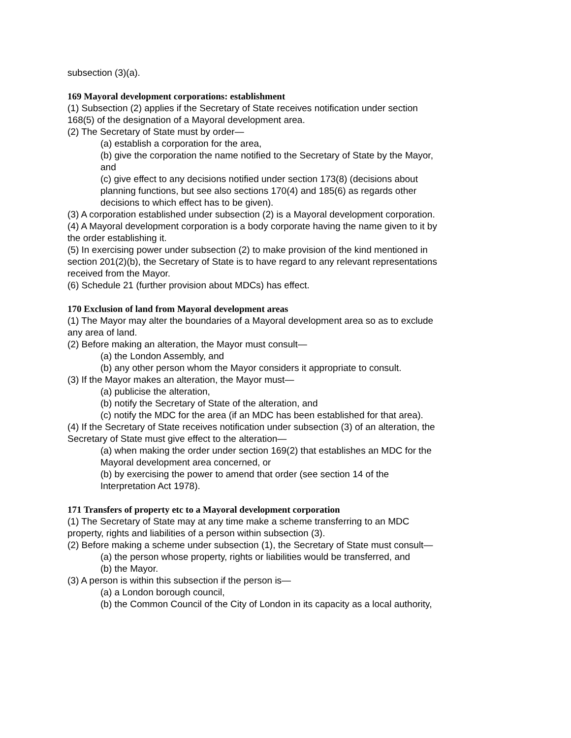subsection (3)(a).
169 Mayoral development corporations: establishment
(1) Subsection (2) applies if the Secretary of State receives notification under section 168(5) of the designation of a Mayoral development area.
(2) The Secretary of State must by order—
(a) establish a corporation for the area,
(b) give the corporation the name notified to the Secretary of State by the Mayor, and
(c) give effect to any decisions notified under section 173(8) (decisions about planning functions, but see also sections 170(4) and 185(6) as regards other decisions to which effect has to be given).
(3) A corporation established under subsection (2) is a Mayoral development corporation.
(4) A Mayoral development corporation is a body corporate having the name given to it by the order establishing it.
(5) In exercising power under subsection (2) to make provision of the kind mentioned in section 201(2)(b), the Secretary of State is to have regard to any relevant representations received from the Mayor.
(6) Schedule 21 (further provision about MDCs) has effect.
170 Exclusion of land from Mayoral development areas
(1) The Mayor may alter the boundaries of a Mayoral development area so as to exclude any area of land.
(2) Before making an alteration, the Mayor must consult—
(a) the London Assembly, and
(b) any other person whom the Mayor considers it appropriate to consult.
(3) If the Mayor makes an alteration, the Mayor must—
(a) publicise the alteration,
(b) notify the Secretary of State of the alteration, and
(c) notify the MDC for the area (if an MDC has been established for that area).
(4) If the Secretary of State receives notification under subsection (3) of an alteration, the Secretary of State must give effect to the alteration—
(a) when making the order under section 169(2) that establishes an MDC for the Mayoral development area concerned, or
(b) by exercising the power to amend that order (see section 14 of the Interpretation Act 1978).
171 Transfers of property etc to a Mayoral development corporation
(1) The Secretary of State may at any time make a scheme transferring to an MDC property, rights and liabilities of a person within subsection (3).
(2) Before making a scheme under subsection (1), the Secretary of State must consult—
(a) the person whose property, rights or liabilities would be transferred, and
(b) the Mayor.
(3) A person is within this subsection if the person is—
(a) a London borough council,
(b) the Common Council of the City of London in its capacity as a local authority,